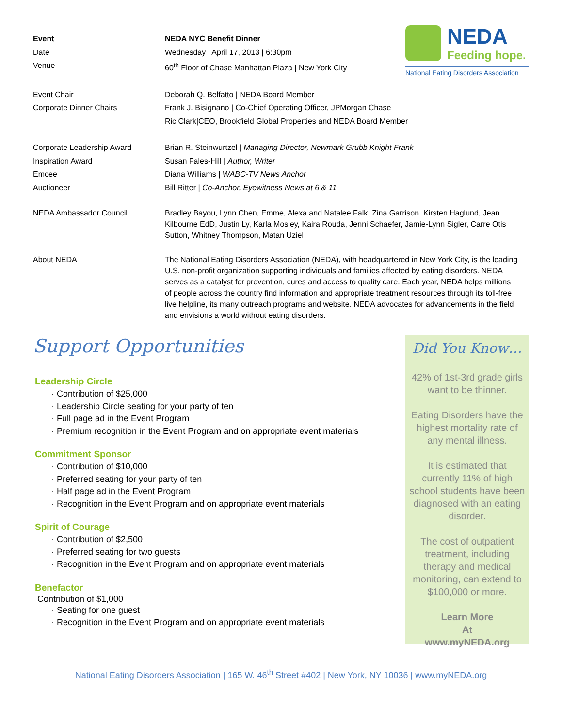NEDA
Feeding hope.
National Eating Disorders Association
Event NEDA NYC Benefit Dinner
Date Wednesday | April 17, 2013 | 6:30pm
Venue 60<sup>th</sup> Floor of Chase Manhattan Plaza | New York City
Event Chair Deborah Q. Belfatto | NEDA Board Member
Corporate Dinner Chairs Frank J. Bisignano | Co-Chief Operating Officer, JPMorgan Chase
Ric Clark|CEO, Brookfield Global Properties and NEDA Board Member
Corporate Leadership Award Brian R. Steinwurtzel | Managing Director, Newmark Grubb Knight Frank
Inspiration Award Susan Fales-Hill | Author, Writer
Emcee Diana Williams | WABC-TV News Anchor
Auctioneer Bill Ritter | Co-Anchor, Eyewitness News at 6 & 11
NEDA Ambassador Council Bradley Bayou, Lynn Chen, Emme, Alexa and Natalee Falk, Zina Garrison, Kirsten Haglund, Jean Kilbourne EdD, Justin Ly, Karla Mosley, Kaira Rouda, Jenni Schaefer, Jamie-Lynn Sigler, Carre Otis Sutton, Whitney Thompson, Matan Uziel
About NEDA The National Eating Disorders Association (NEDA), with headquartered in New York City, is the leading U.S. non-profit organization supporting individuals and families affected by eating disorders. NEDA serves as a catalyst for prevention, cures and access to quality care. Each year, NEDA helps millions of people across the country find information and appropriate treatment resources through its toll-free live helpline, its many outreach programs and website. NEDA advocates for advancements in the field and envisions a world without eating disorders.
Support Opportunities
Leadership Circle
· Contribution of $25,000
· Leadership Circle seating for your party of ten
· Full page ad in the Event Program
· Premium recognition in the Event Program and on appropriate event materials
Commitment Sponsor
· Contribution of $10,000
· Preferred seating for your party of ten
· Half page ad in the Event Program
· Recognition in the Event Program and on appropriate event materials
Spirit of Courage
· Contribution of $2,500
· Preferred seating for two guests
· Recognition in the Event Program and on appropriate event materials
Benefactor
Contribution of $1,000
· Seating for one guest
· Recognition in the Event Program and on appropriate event materials
Did You Know…
42% of 1st-3rd grade girls want to be thinner.
Eating Disorders have the highest mortality rate of any mental illness.
It is estimated that currently 11% of high school students have been diagnosed with an eating disorder.
The cost of outpatient treatment, including therapy and medical monitoring, can extend to $100,000 or more.
Learn More
At
www.myNEDA.org
National Eating Disorders Association | 165 W. 46<sup>th</sup> Street #402 | New York, NY 10036 | www.myNEDA.org